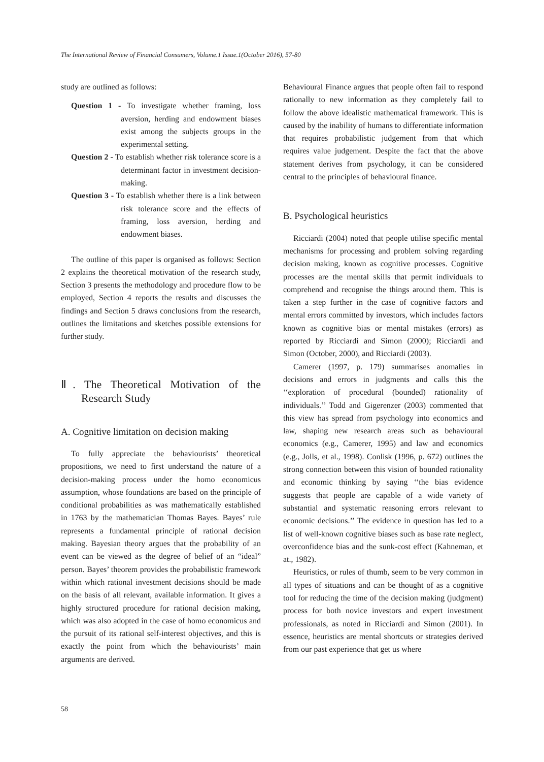The International Review of Financial Consumers, Volume.1 Issue.1(October 2016), 57-80
study are outlined as follows:
Question 1 - To investigate whether framing, loss aversion, herding and endowment biases exist among the subjects groups in the experimental setting.
Question 2 - To establish whether risk tolerance score is a determinant factor in investment decision-making.
Question 3 - To establish whether there is a link between risk tolerance score and the effects of framing, loss aversion, herding and endowment biases.
The outline of this paper is organised as follows: Section 2 explains the theoretical motivation of the research study, Section 3 presents the methodology and procedure flow to be employed, Section 4 reports the results and discusses the findings and Section 5 draws conclusions from the research, outlines the limitations and sketches possible extensions for further study.
Ⅱ. The Theoretical Motivation of the Research Study
A. Cognitive limitation on decision making
To fully appreciate the behaviourists’ theoretical propositions, we need to first understand the nature of a decision-making process under the homo economicus assumption, whose foundations are based on the principle of conditional probabilities as was mathematically established in 1763 by the mathematician Thomas Bayes. Bayes’ rule represents a fundamental principle of rational decision making. Bayesian theory argues that the probability of an event can be viewed as the degree of belief of an “ideal” person. Bayes’ theorem provides the probabilistic framework within which rational investment decisions should be made on the basis of all relevant, available information. It gives a highly structured procedure for rational decision making, which was also adopted in the case of homo economicus and the pursuit of its rational self-interest objectives, and this is exactly the point from which the behaviourists’ main arguments are derived.
Behavioural Finance argues that people often fail to respond rationally to new information as they completely fail to follow the above idealistic mathematical framework. This is caused by the inability of humans to differentiate information that requires probabilistic judgement from that which requires value judgement. Despite the fact that the above statement derives from psychology, it can be considered central to the principles of behavioural finance.
B. Psychological heuristics
Ricciardi (2004) noted that people utilise specific mental mechanisms for processing and problem solving regarding decision making, known as cognitive processes. Cognitive processes are the mental skills that permit individuals to comprehend and recognise the things around them. This is taken a step further in the case of cognitive factors and mental errors committed by investors, which includes factors known as cognitive bias or mental mistakes (errors) as reported by Ricciardi and Simon (2000); Ricciardi and Simon (October, 2000), and Ricciardi (2003).
Camerer (1997, p. 179) summarises anomalies in decisions and errors in judgments and calls this the ‘‘exploration of procedural (bounded) rationality of individuals.’’ Todd and Gigerenzer (2003) commented that this view has spread from psychology into economics and law, shaping new research areas such as behavioural economics (e.g., Camerer, 1995) and law and economics (e.g., Jolls, et al., 1998). Conlisk (1996, p. 672) outlines the strong connection between this vision of bounded rationality and economic thinking by saying ‘‘the bias evidence suggests that people are capable of a wide variety of substantial and systematic reasoning errors relevant to economic decisions.’’ The evidence in question has led to a list of well-known cognitive biases such as base rate neglect, overconfidence bias and the sunk-cost effect (Kahneman, et at., 1982).
Heuristics, or rules of thumb, seem to be very common in all types of situations and can be thought of as a cognitive tool for reducing the time of the decision making (judgment) process for both novice investors and expert investment professionals, as noted in Ricciardi and Simon (2001). In essence, heuristics are mental shortcuts or strategies derived from our past experience that get us where
58